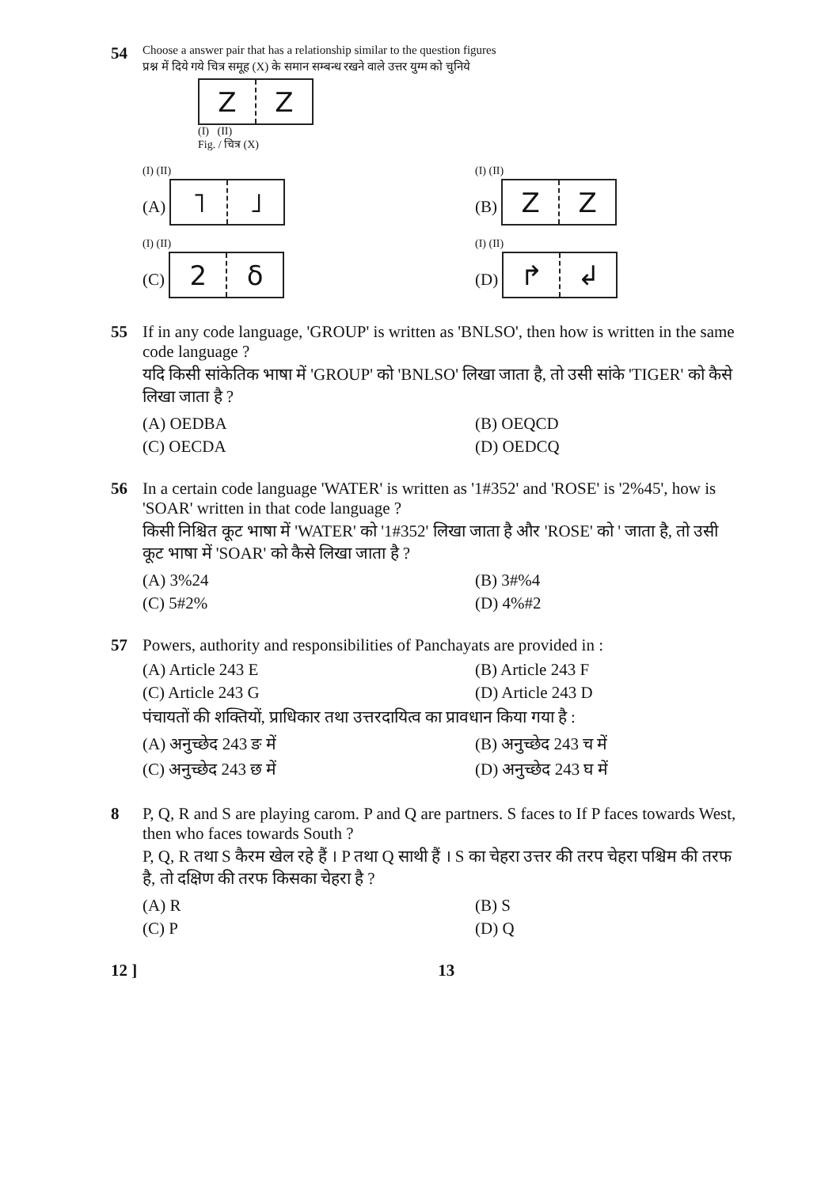54
Choose a answer pair that has a relationship similar to the question figures
प्रश्न में दिये गये चित्र समूह (X) के समान सम्बन्ध रखने वाले उत्तर युग्म को चुनिये
Z Z
(I) (II)
Fig. / चित्र (X)
(I) (II)
(A)
˥ ˩
(I) (II)
(B)
Z Z
(I) (II)
(C)
2 δ
(I) (II)
(D)
↱ ↲
55 If in any code language, 'GROUP' is written as 'BNLSO', then how is written in the same code language ?
यदि किसी सांकेतिक भाषा में 'GROUP' को 'BNLSO' लिखा जाता है, तो उसी सांके 'TIGER' को कैसे लिखा जाता है ?
(A) OEDBA
(B) OEQCD
(C) OECDA
(D) OEDCQ
56 In a certain code language 'WATER' is written as '1#352' and 'ROSE' is '2%45', how is 'SOAR' written in that code language ?
किसी निश्चित कूट भाषा में 'WATER' को '1#352' लिखा जाता है और 'ROSE' को ' जाता है, तो उसी कूट भाषा में 'SOAR' को कैसे लिखा जाता है ?
(A) 3%24
(B) 3#%4
(C) 5#2%
(D) 4%#2
57 Powers, authority and responsibilities of Panchayats are provided in :
(A) Article 243 E
(B) Article 243 F
(C) Article 243 G
(D) Article 243 D
पंचायतों की शक्तियों, प्राधिकार तथा उत्तरदायित्व का प्रावधान किया गया है :
(A) अनुच्छेद 243 ङ में
(B) अनुच्छेद 243 च में
(C) अनुच्छेद 243 छ में
(D) अनुच्छेद 243 घ में
8 P, Q, R and S are playing carom. P and Q are partners. S faces to If P faces towards West, then who faces towards South ?
P, Q, R तथा S कैरम खेल रहे हैं । P तथा Q साथी हैं । S का चेहरा उत्तर की तरप चेहरा पश्चिम की तरफ है, तो दक्षिण की तरफ किसका चेहरा है ?
(A) R
(B) S
(C) P
(D) Q
12 ] 13